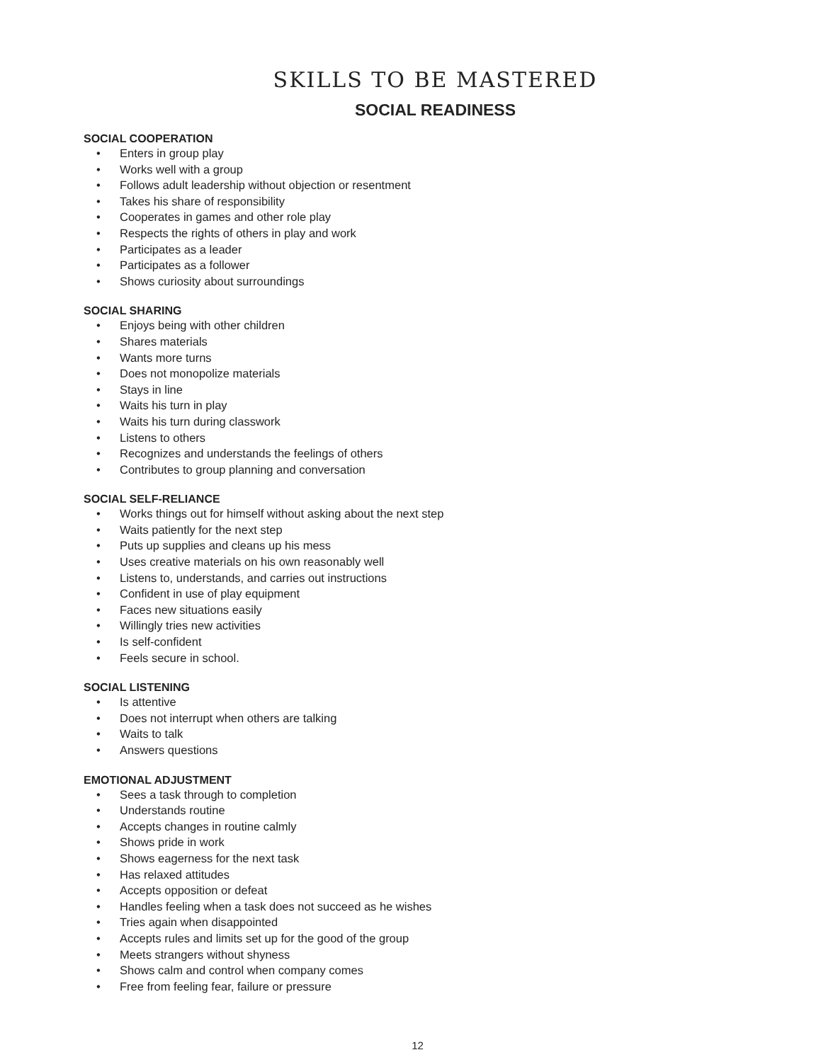SKILLS TO BE MASTERED
SOCIAL READINESS
SOCIAL COOPERATION
• Enters in group play
• Works well with a group
• Follows adult leadership without objection or resentment
• Takes his share of responsibility
• Cooperates in games and other role play
• Respects the rights of others in play and work
• Participates as a leader
• Participates as a follower
• Shows curiosity about surroundings
SOCIAL SHARING
• Enjoys being with other children
• Shares materials
• Wants more turns
• Does not monopolize materials
• Stays in line
• Waits his turn in play
• Waits his turn during classwork
• Listens to others
• Recognizes and understands the feelings of others
• Contributes to group planning and conversation
SOCIAL SELF-RELIANCE
• Works things out for himself without asking about the next step
• Waits patiently for the next step
• Puts up supplies and cleans up his mess
• Uses creative materials on his own reasonably well
• Listens to, understands, and carries out instructions
• Confident in use of play equipment
• Faces new situations easily
• Willingly tries new activities
• Is self-confident
• Feels secure in school.
SOCIAL LISTENING
• Is attentive
• Does not interrupt when others are talking
• Waits to talk
• Answers questions
EMOTIONAL ADJUSTMENT
• Sees a task through to completion
• Understands routine
• Accepts changes in routine calmly
• Shows pride in work
• Shows eagerness for the next task
• Has relaxed attitudes
• Accepts opposition or defeat
• Handles feeling when a task does not succeed as he wishes
• Tries again when disappointed
• Accepts rules and limits set up for the good of the group
• Meets strangers without shyness
• Shows calm and control when company comes
• Free from feeling fear, failure or pressure
12